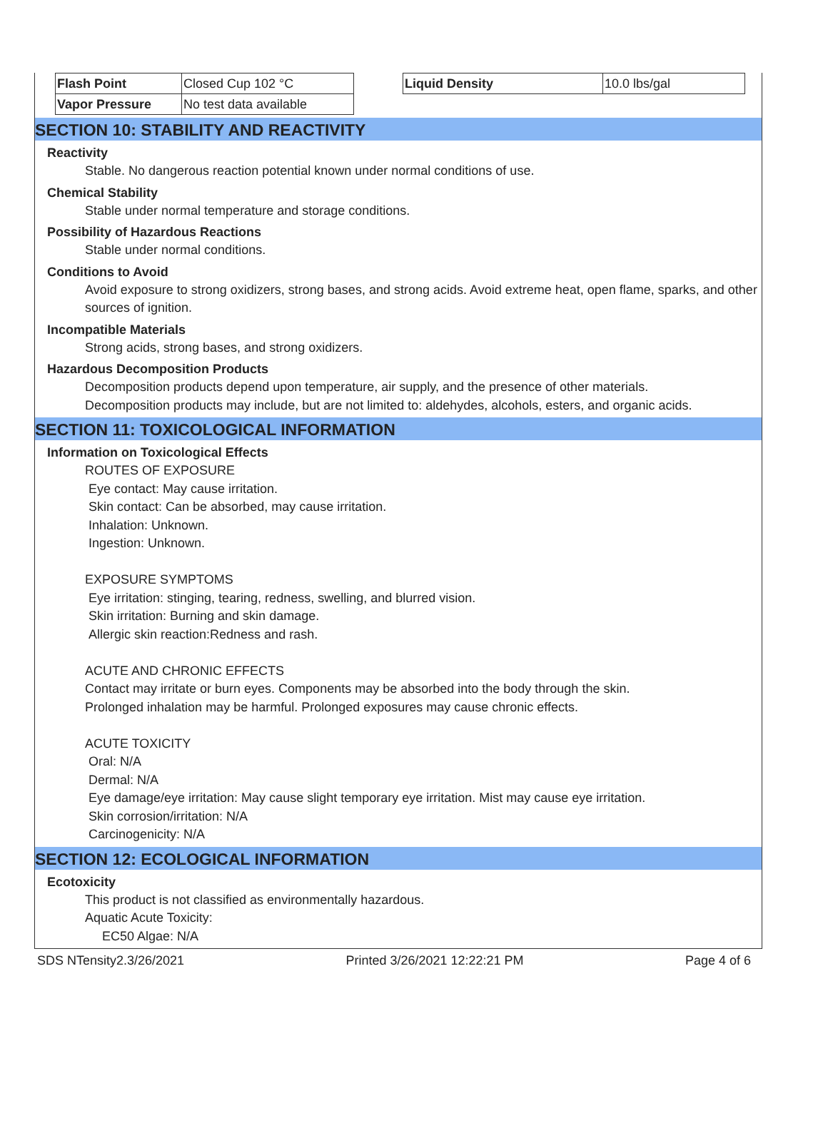| Flash Point | Closed Cup 102 °C | | Liquid Density | 10.0 lbs/gal |
| Vapor Pressure | No test data available | | | |
SECTION 10: STABILITY AND REACTIVITY
Reactivity
Stable. No dangerous reaction potential known under normal conditions of use.
Chemical Stability
Stable under normal temperature and storage conditions.
Possibility of Hazardous Reactions
Stable under normal conditions.
Conditions to Avoid
Avoid exposure to strong oxidizers, strong bases, and strong acids. Avoid extreme heat, open flame, sparks, and other sources of ignition.
Incompatible Materials
Strong acids, strong bases, and strong oxidizers.
Hazardous Decomposition Products
Decomposition products depend upon temperature, air supply, and the presence of other materials.
Decomposition products may include, but are not limited to: aldehydes, alcohols, esters, and organic acids.
SECTION 11: TOXICOLOGICAL INFORMATION
Information on Toxicological Effects
ROUTES OF EXPOSURE
Eye contact: May cause irritation.
Skin contact: Can be absorbed, may cause irritation.
Inhalation: Unknown.
Ingestion: Unknown.
EXPOSURE SYMPTOMS
Eye irritation: stinging, tearing, redness, swelling, and blurred vision.
Skin irritation: Burning and skin damage.
Allergic skin reaction:Redness and rash.
ACUTE AND CHRONIC EFFECTS
Contact may irritate or burn eyes. Components may be absorbed into the body through the skin.
Prolonged inhalation may be harmful. Prolonged exposures may cause chronic effects.
ACUTE TOXICITY
Oral: N/A
Dermal: N/A
Eye damage/eye irritation: May cause slight temporary eye irritation. Mist may cause eye irritation.
Skin corrosion/irritation: N/A
Carcinogenicity: N/A
SECTION 12: ECOLOGICAL INFORMATION
Ecotoxicity
This product is not classified as environmentally hazardous.
Aquatic Acute Toxicity:
EC50 Algae: N/A
SDS NTensity2.3/26/2021 Printed 3/26/2021 12:22:21 PM Page 4 of 6